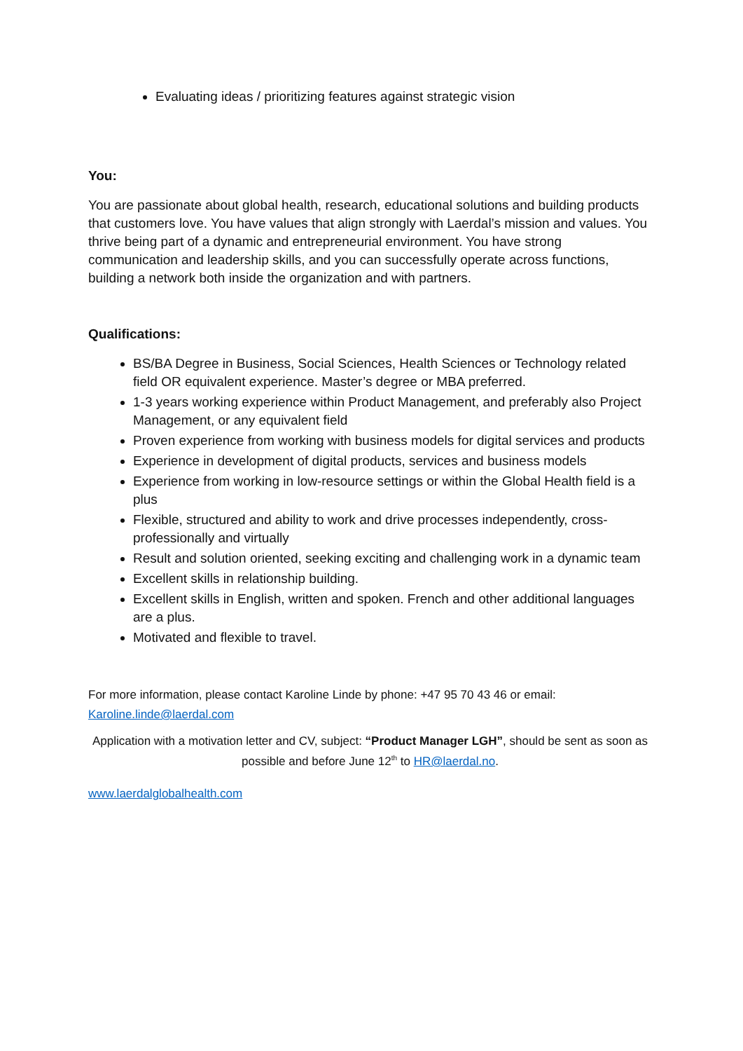Evaluating ideas / prioritizing features against strategic vision
You:
You are passionate about global health, research, educational solutions and building products that customers love. You have values that align strongly with Laerdal’s mission and values. You thrive being part of a dynamic and entrepreneurial environment. You have strong communication and leadership skills, and you can successfully operate across functions, building a network both inside the organization and with partners.
Qualifications:
BS/BA Degree in Business, Social Sciences, Health Sciences or Technology related field OR equivalent experience. Master’s degree or MBA preferred.
1-3 years working experience within Product Management, and preferably also Project Management, or any equivalent field
Proven experience from working with business models for digital services and products
Experience in development of digital products, services and business models
Experience from working in low-resource settings or within the Global Health field is a plus
Flexible, structured and ability to work and drive processes independently, cross-professionally and virtually
Result and solution oriented, seeking exciting and challenging work in a dynamic team
Excellent skills in relationship building.
Excellent skills in English, written and spoken. French and other additional languages are a plus.
Motivated and flexible to travel.
For more information, please contact Karoline Linde by phone: +47 95 70 43 46 or email: Karoline.linde@laerdal.com
Application with a motivation letter and CV, subject: “Product Manager LGH”, should be sent as soon as possible and before June 12<sup>th</sup> to HR@laerdal.no.
www.laerdalglobalhealth.com